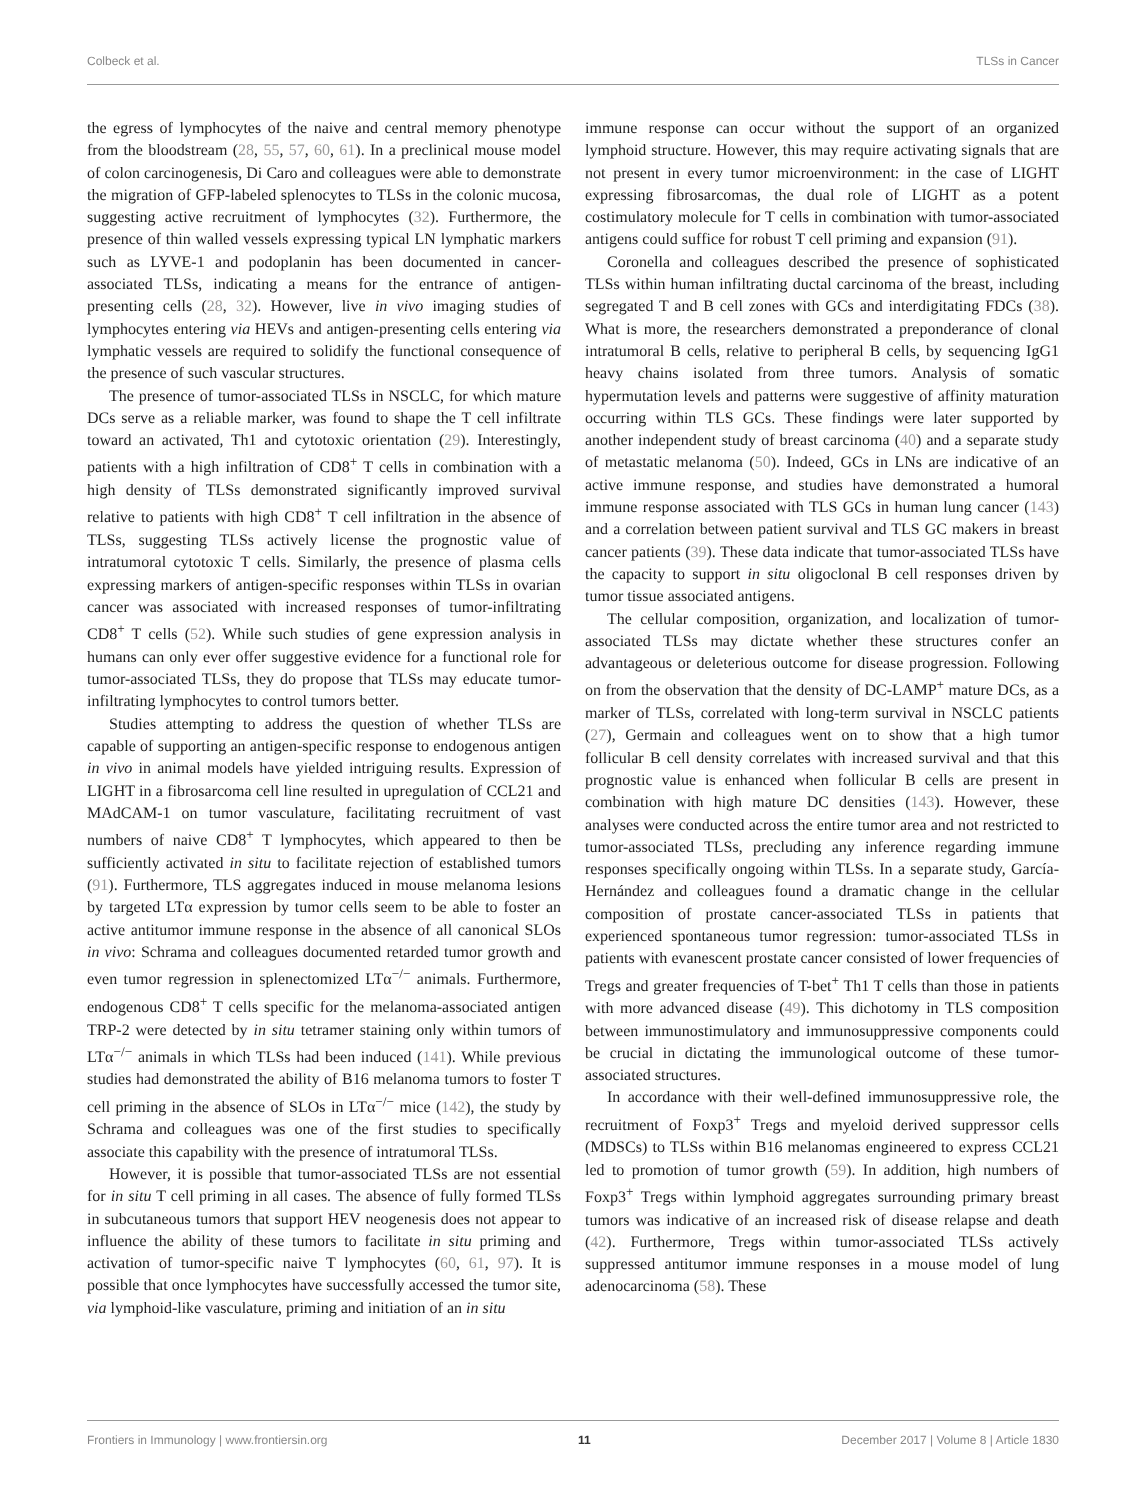Colbeck et al. TLSs in Cancer
the egress of lymphocytes of the naive and central memory phenotype from the bloodstream (28, 55, 57, 60, 61). In a preclinical mouse model of colon carcinogenesis, Di Caro and colleagues were able to demonstrate the migration of GFP-labeled splenocytes to TLSs in the colonic mucosa, suggesting active recruitment of lymphocytes (32). Furthermore, the presence of thin walled vessels expressing typical LN lymphatic markers such as LYVE-1 and podoplanin has been documented in cancer-associated TLSs, indicating a means for the entrance of antigen-presenting cells (28, 32). However, live in vivo imaging studies of lymphocytes entering via HEVs and antigen-presenting cells entering via lymphatic vessels are required to solidify the functional consequence of the presence of such vascular structures.
The presence of tumor-associated TLSs in NSCLC, for which mature DCs serve as a reliable marker, was found to shape the T cell infiltrate toward an activated, Th1 and cytotoxic orientation (29). Interestingly, patients with a high infiltration of CD8<sup>+</sup> T cells in combination with a high density of TLSs demonstrated significantly improved survival relative to patients with high CD8<sup>+</sup> T cell infiltration in the absence of TLSs, suggesting TLSs actively license the prognostic value of intratumoral cytotoxic T cells. Similarly, the presence of plasma cells expressing markers of antigen-specific responses within TLSs in ovarian cancer was associated with increased responses of tumor-infiltrating CD8<sup>+</sup> T cells (52). While such studies of gene expression analysis in humans can only ever offer suggestive evidence for a functional role for tumor-associated TLSs, they do propose that TLSs may educate tumor-infiltrating lymphocytes to control tumors better.
Studies attempting to address the question of whether TLSs are capable of supporting an antigen-specific response to endogenous antigen in vivo in animal models have yielded intriguing results. Expression of LIGHT in a fibrosarcoma cell line resulted in upregulation of CCL21 and MAdCAM-1 on tumor vasculature, facilitating recruitment of vast numbers of naive CD8<sup>+</sup> T lymphocytes, which appeared to then be sufficiently activated in situ to facilitate rejection of established tumors (91). Furthermore, TLS aggregates induced in mouse melanoma lesions by targeted LTα expression by tumor cells seem to be able to foster an active antitumor immune response in the absence of all canonical SLOs in vivo: Schrama and colleagues documented retarded tumor growth and even tumor regression in splenectomized LTα<sup>−/−</sup> animals. Furthermore, endogenous CD8<sup>+</sup> T cells specific for the melanoma-associated antigen TRP-2 were detected by in situ tetramer staining only within tumors of LTα<sup>−/−</sup> animals in which TLSs had been induced (141). While previous studies had demonstrated the ability of B16 melanoma tumors to foster T cell priming in the absence of SLOs in LTα<sup>−/−</sup> mice (142), the study by Schrama and colleagues was one of the first studies to specifically associate this capability with the presence of intratumoral TLSs.
However, it is possible that tumor-associated TLSs are not essential for in situ T cell priming in all cases. The absence of fully formed TLSs in subcutaneous tumors that support HEV neogenesis does not appear to influence the ability of these tumors to facilitate in situ priming and activation of tumor-specific naive T lymphocytes (60, 61, 97). It is possible that once lymphocytes have successfully accessed the tumor site, via lymphoid-like vasculature, priming and initiation of an in situ
immune response can occur without the support of an organized lymphoid structure. However, this may require activating signals that are not present in every tumor microenvironment: in the case of LIGHT expressing fibrosarcomas, the dual role of LIGHT as a potent costimulatory molecule for T cells in combination with tumor-associated antigens could suffice for robust T cell priming and expansion (91).
Coronella and colleagues described the presence of sophisticated TLSs within human infiltrating ductal carcinoma of the breast, including segregated T and B cell zones with GCs and interdigitating FDCs (38). What is more, the researchers demonstrated a preponderance of clonal intratumoral B cells, relative to peripheral B cells, by sequencing IgG1 heavy chains isolated from three tumors. Analysis of somatic hypermutation levels and patterns were suggestive of affinity maturation occurring within TLS GCs. These findings were later supported by another independent study of breast carcinoma (40) and a separate study of metastatic melanoma (50). Indeed, GCs in LNs are indicative of an active immune response, and studies have demonstrated a humoral immune response associated with TLS GCs in human lung cancer (143) and a correlation between patient survival and TLS GC makers in breast cancer patients (39). These data indicate that tumor-associated TLSs have the capacity to support in situ oligoclonal B cell responses driven by tumor tissue associated antigens.
The cellular composition, organization, and localization of tumor-associated TLSs may dictate whether these structures confer an advantageous or deleterious outcome for disease progression. Following on from the observation that the density of DC-LAMP<sup>+</sup> mature DCs, as a marker of TLSs, correlated with long-term survival in NSCLC patients (27), Germain and colleagues went on to show that a high tumor follicular B cell density correlates with increased survival and that this prognostic value is enhanced when follicular B cells are present in combination with high mature DC densities (143). However, these analyses were conducted across the entire tumor area and not restricted to tumor-associated TLSs, precluding any inference regarding immune responses specifically ongoing within TLSs. In a separate study, García-Hernández and colleagues found a dramatic change in the cellular composition of prostate cancer-associated TLSs in patients that experienced spontaneous tumor regression: tumor-associated TLSs in patients with evanescent prostate cancer consisted of lower frequencies of Tregs and greater frequencies of T-bet<sup>+</sup> Th1 T cells than those in patients with more advanced disease (49). This dichotomy in TLS composition between immunostimulatory and immunosuppressive components could be crucial in dictating the immunological outcome of these tumor-associated structures.
In accordance with their well-defined immunosuppressive role, the recruitment of Foxp3<sup>+</sup> Tregs and myeloid derived suppressor cells (MDSCs) to TLSs within B16 melanomas engineered to express CCL21 led to promotion of tumor growth (59). In addition, high numbers of Foxp3<sup>+</sup> Tregs within lymphoid aggregates surrounding primary breast tumors was indicative of an increased risk of disease relapse and death (42). Furthermore, Tregs within tumor-associated TLSs actively suppressed antitumor immune responses in a mouse model of lung adenocarcinoma (58). These
Frontiers in Immunology | www.frontiersin.org 11 December 2017 | Volume 8 | Article 1830